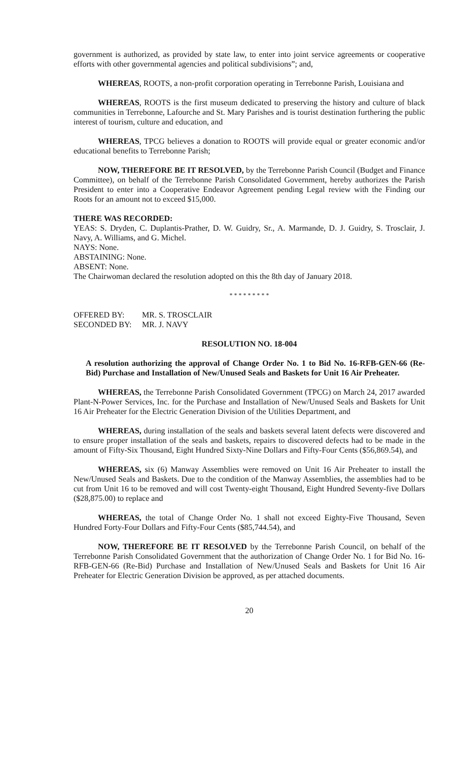government is authorized, as provided by state law, to enter into joint service agreements or cooperative efforts with other governmental agencies and political subdivisions”; and,
WHEREAS, ROOTS, a non-profit corporation operating in Terrebonne Parish, Louisiana and
WHEREAS, ROOTS is the first museum dedicated to preserving the history and culture of black communities in Terrebonne, Lafourche and St. Mary Parishes and is tourist destination furthering the public interest of tourism, culture and education, and
WHEREAS, TPCG believes a donation to ROOTS will provide equal or greater economic and/or educational benefits to Terrebonne Parish;
NOW, THEREFORE BE IT RESOLVED, by the Terrebonne Parish Council (Budget and Finance Committee), on behalf of the Terrebonne Parish Consolidated Government, hereby authorizes the Parish President to enter into a Cooperative Endeavor Agreement pending Legal review with the Finding our Roots for an amount not to exceed $15,000.
THERE WAS RECORDED:
YEAS: S. Dryden, C. Duplantis-Prather, D. W. Guidry, Sr., A. Marmande, D. J. Guidry, S. Trosclair, J. Navy, A. Williams, and G. Michel.
NAYS: None.
ABSTAINING: None.
ABSENT: None.
The Chairwoman declared the resolution adopted on this the 8th day of January 2018.
* * * * * * * * *
| OFFERED BY: | MR. S. TROSCLAIR |
| SECONDED BY: | MR. J. NAVY |
RESOLUTION NO. 18-004
A resolution authorizing the approval of Change Order No. 1 to Bid No. 16-RFB-GEN-66 (Re-Bid) Purchase and Installation of New/Unused Seals and Baskets for Unit 16 Air Preheater.
WHEREAS, the Terrebonne Parish Consolidated Government (TPCG) on March 24, 2017 awarded Plant-N-Power Services, Inc. for the Purchase and Installation of New/Unused Seals and Baskets for Unit 16 Air Preheater for the Electric Generation Division of the Utilities Department, and
WHEREAS, during installation of the seals and baskets several latent defects were discovered and to ensure proper installation of the seals and baskets, repairs to discovered defects had to be made in the amount of Fifty-Six Thousand, Eight Hundred Sixty-Nine Dollars and Fifty-Four Cents ($56,869.54), and
WHEREAS, six (6) Manway Assemblies were removed on Unit 16 Air Preheater to install the New/Unused Seals and Baskets. Due to the condition of the Manway Assemblies, the assemblies had to be cut from Unit 16 to be removed and will cost Twenty-eight Thousand, Eight Hundred Seventy-five Dollars ($28,875.00) to replace and
WHEREAS, the total of Change Order No. 1 shall not exceed Eighty-Five Thousand, Seven Hundred Forty-Four Dollars and Fifty-Four Cents ($85,744.54), and
NOW, THEREFORE BE IT RESOLVED by the Terrebonne Parish Council, on behalf of the Terrebonne Parish Consolidated Government that the authorization of Change Order No. 1 for Bid No. 16-RFB-GEN-66 (Re-Bid) Purchase and Installation of New/Unused Seals and Baskets for Unit 16 Air Preheater for Electric Generation Division be approved, as per attached documents.
20